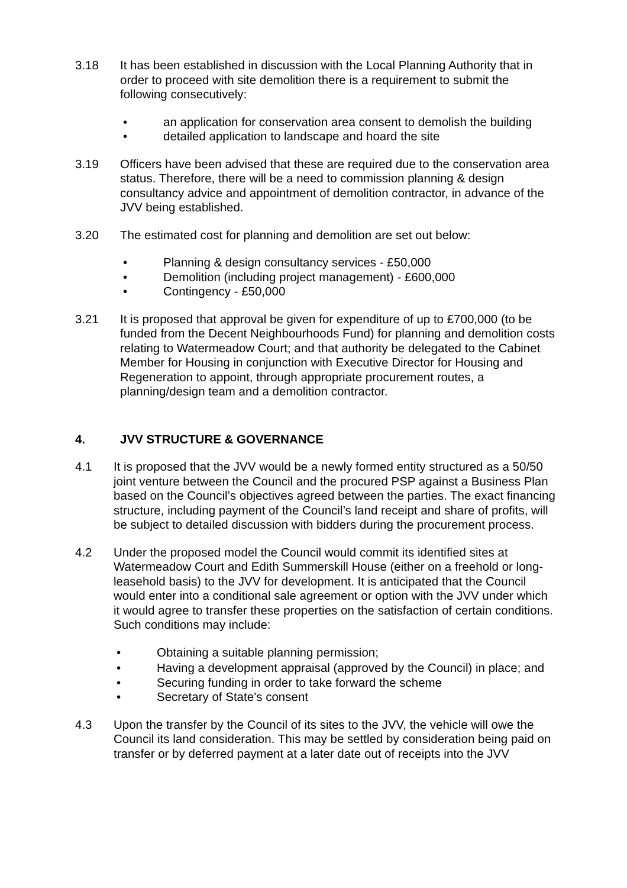3.18 It has been established in discussion with the Local Planning Authority that in order to proceed with site demolition there is a requirement to submit the following consecutively:
• an application for conservation area consent to demolish the building
• detailed application to landscape and hoard the site
3.19 Officers have been advised that these are required due to the conservation area status. Therefore, there will be a need to commission planning & design consultancy advice and appointment of demolition contractor, in advance of the JVV being established.
3.20 The estimated cost for planning and demolition are set out below:
• Planning & design consultancy services - £50,000
• Demolition (including project management) - £600,000
• Contingency - £50,000
3.21 It is proposed that approval be given for expenditure of up to £700,000 (to be funded from the Decent Neighbourhoods Fund) for planning and demolition costs relating to Watermeadow Court; and that authority be delegated to the Cabinet Member for Housing in conjunction with Executive Director for Housing and Regeneration to appoint, through appropriate procurement routes, a planning/design team and a demolition contractor.
4. JVV STRUCTURE & GOVERNANCE
4.1 It is proposed that the JVV would be a newly formed entity structured as a 50/50 joint venture between the Council and the procured PSP against a Business Plan based on the Council’s objectives agreed between the parties. The exact financing structure, including payment of the Council’s land receipt and share of profits, will be subject to detailed discussion with bidders during the procurement process.
4.2 Under the proposed model the Council would commit its identified sites at Watermeadow Court and Edith Summerskill House (either on a freehold or long-leasehold basis) to the JVV for development. It is anticipated that the Council would enter into a conditional sale agreement or option with the JVV under which it would agree to transfer these properties on the satisfaction of certain conditions. Such conditions may include:
• Obtaining a suitable planning permission;
• Having a development appraisal (approved by the Council) in place; and
• Securing funding in order to take forward the scheme
• Secretary of State’s consent
4.3 Upon the transfer by the Council of its sites to the JVV, the vehicle will owe the Council its land consideration. This may be settled by consideration being paid on transfer or by deferred payment at a later date out of receipts into the JVV